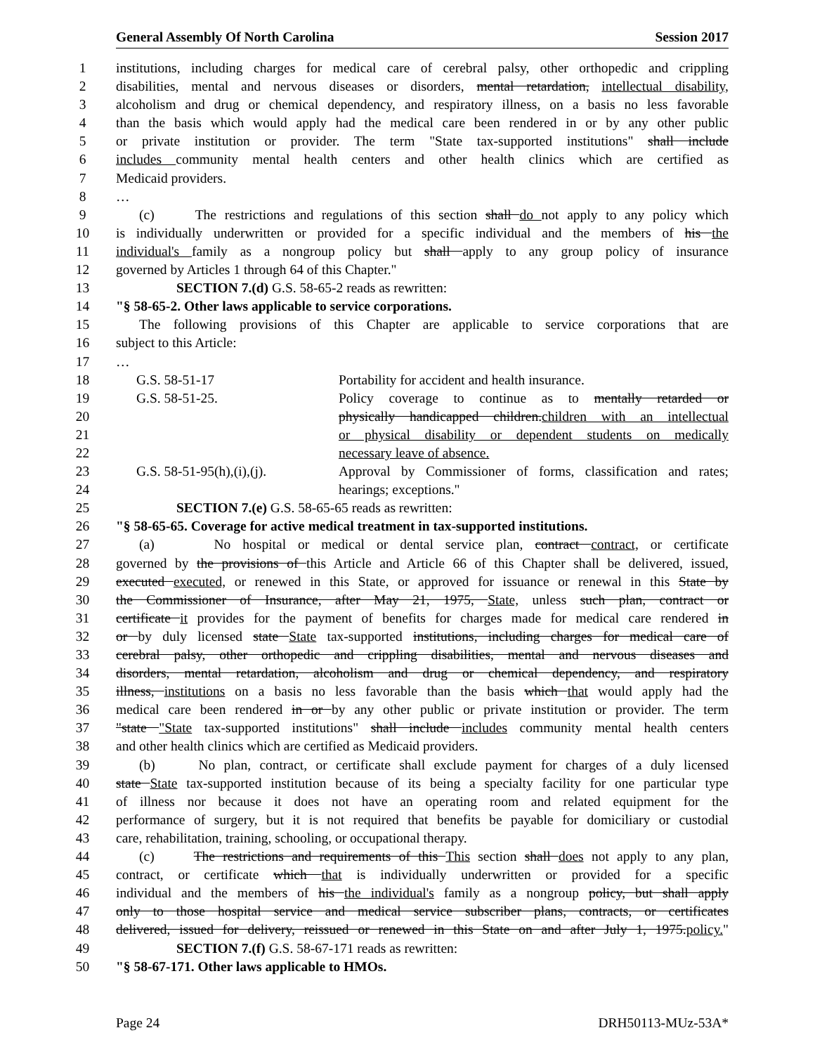General Assembly Of North Carolina Session 2017
1 institutions, including charges for medical care of cerebral palsy, other orthopedic and crippling
2 disabilities, mental and nervous diseases or disorders, mental retardation, intellectual disability,
3 alcoholism and drug or chemical dependency, and respiratory illness, on a basis no less favorable
4 than the basis which would apply had the medical care been rendered in or by any other public
5 or private institution or provider. The term "State tax-supported institutions" shall include
6 includes community mental health centers and other health clinics which are certified as
7 Medicaid providers.
8 …
9 (c) The restrictions and regulations of this section shall do not apply to any policy which
10 is individually underwritten or provided for a specific individual and the members of his the
11 individual's family as a nongroup policy but shall apply to any group policy of insurance
12 governed by Articles 1 through 64 of this Chapter."
13 SECTION 7.(d) G.S. 58-65-2 reads as rewritten:
14 "§ 58-65-2. Other laws applicable to service corporations.
15 The following provisions of this Chapter are applicable to service corporations that are
16 subject to this Article:
17 …
18 G.S. 58-51-17 Portability for accident and health insurance.
19 G.S. 58-51-25. Policy coverage to continue as to mentally retarded or
20 physically handicapped children.children with an intellectual
21 or physical disability or dependent students on medically
22 necessary leave of absence.
23 G.S. 58-51-95(h),(i),(j). Approval by Commissioner of forms, classification and rates;
24 hearings; exceptions."
25 SECTION 7.(e) G.S. 58-65-65 reads as rewritten:
26 "§ 58-65-65. Coverage for active medical treatment in tax-supported institutions.
27 (a) No hospital or medical or dental service plan, contract contract, or certificate
28 governed by the provisions of this Article and Article 66 of this Chapter shall be delivered, issued,
29 executed executed, or renewed in this State, or approved for issuance or renewal in this State by
30 the Commissioner of Insurance, after May 21, 1975, State, unless such plan, contract or
31 certificate it provides for the payment of benefits for charges made for medical care rendered in
32 or by duly licensed state State tax-supported institutions, including charges for medical care of
33 cerebral palsy, other orthopedic and crippling disabilities, mental and nervous diseases and
34 disorders, mental retardation, alcoholism and drug or chemical dependency, and respiratory
35 illness, institutions on a basis no less favorable than the basis which that would apply had the
36 medical care been rendered in or by any other public or private institution or provider. The term
37 "state "State tax-supported institutions" shall include includes community mental health centers
38 and other health clinics which are certified as Medicaid providers.
39 (b) No plan, contract, or certificate shall exclude payment for charges of a duly licensed
40 state State tax-supported institution because of its being a specialty facility for one particular type
41 of illness nor because it does not have an operating room and related equipment for the
42 performance of surgery, but it is not required that benefits be payable for domiciliary or custodial
43 care, rehabilitation, training, schooling, or occupational therapy.
44 (c) The restrictions and requirements of this This section shall does not apply to any plan,
45 contract, or certificate which that is individually underwritten or provided for a specific
46 individual and the members of his the individual's family as a nongroup policy, but shall apply
47 only to those hospital service and medical service subscriber plans, contracts, or certificates
48 delivered, issued for delivery, reissued or renewed in this State on and after July 1, 1975.policy."
49 SECTION 7.(f) G.S. 58-67-171 reads as rewritten:
50 "§ 58-67-171. Other laws applicable to HMOs.
Page 24 DRH50113-MUz-53A*